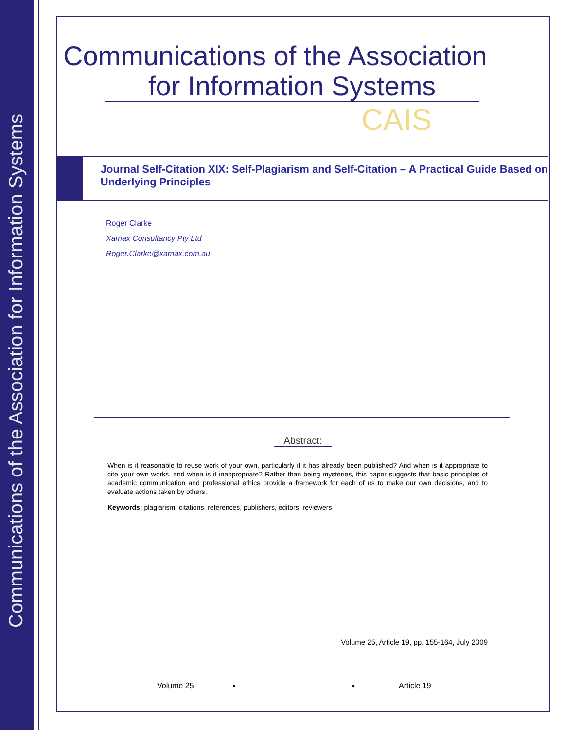Communications of the Association for Information Systems
Communications of the Association
for Information Systems
CAIS
Journal Self-Citation XIX: Self-Plagiarism and Self-Citation – A Practical Guide Based on Underlying Principles
Roger Clarke
Xamax Consultancy Pty Ltd
Roger.Clarke@xamax.com.au
Abstract:
When is it reasonable to reuse work of your own, particularly if it has already been published? And when is it appropriate to cite your own works, and when is it inappropriate? Rather than being mysteries, this paper suggests that basic principles of academic communication and professional ethics provide a framework for each of us to make our own decisions, and to evaluate actions taken by others.
Keywords: plagiarism, citations, references, publishers, editors, reviewers
Volume 25, Article 19, pp. 155-164, July 2009
Volume 25 ▪ ▪ Article 19